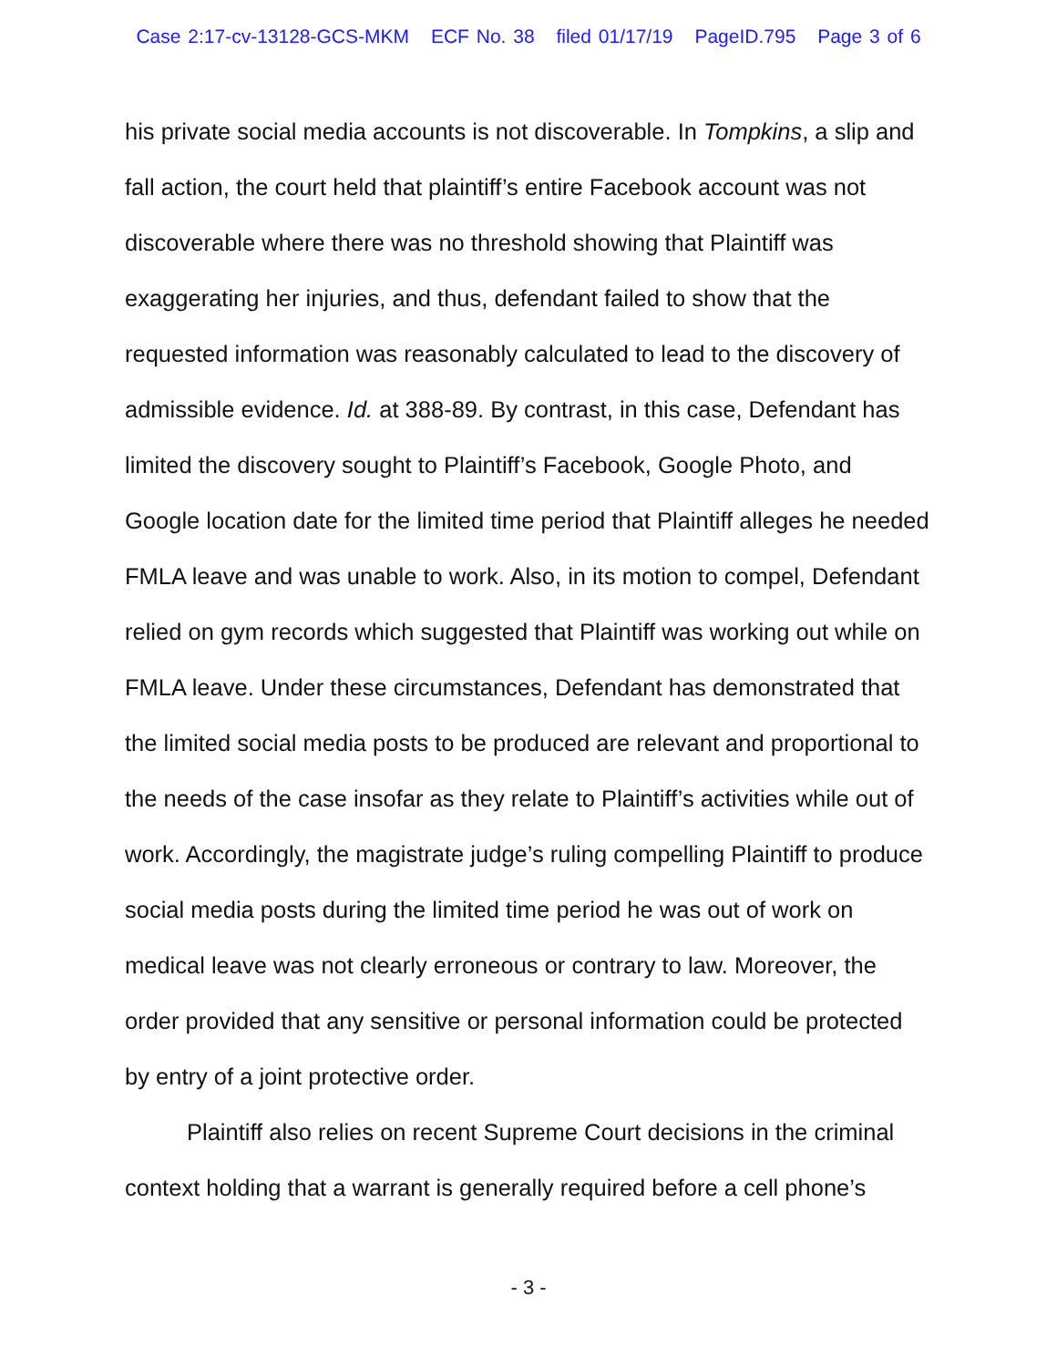Case 2:17-cv-13128-GCS-MKM ECF No. 38 filed 01/17/19 PageID.795 Page 3 of 6
his private social media accounts is not discoverable. In Tompkins, a slip and fall action, the court held that plaintiff’s entire Facebook account was not discoverable where there was no threshold showing that Plaintiff was exaggerating her injuries, and thus, defendant failed to show that the requested information was reasonably calculated to lead to the discovery of admissible evidence. Id. at 388-89. By contrast, in this case, Defendant has limited the discovery sought to Plaintiff’s Facebook, Google Photo, and Google location date for the limited time period that Plaintiff alleges he needed FMLA leave and was unable to work. Also, in its motion to compel, Defendant relied on gym records which suggested that Plaintiff was working out while on FMLA leave. Under these circumstances, Defendant has demonstrated that the limited social media posts to be produced are relevant and proportional to the needs of the case insofar as they relate to Plaintiff’s activities while out of work. Accordingly, the magistrate judge’s ruling compelling Plaintiff to produce social media posts during the limited time period he was out of work on medical leave was not clearly erroneous or contrary to law. Moreover, the order provided that any sensitive or personal information could be protected by entry of a joint protective order.
Plaintiff also relies on recent Supreme Court decisions in the criminal context holding that a warrant is generally required before a cell phone’s
- 3 -